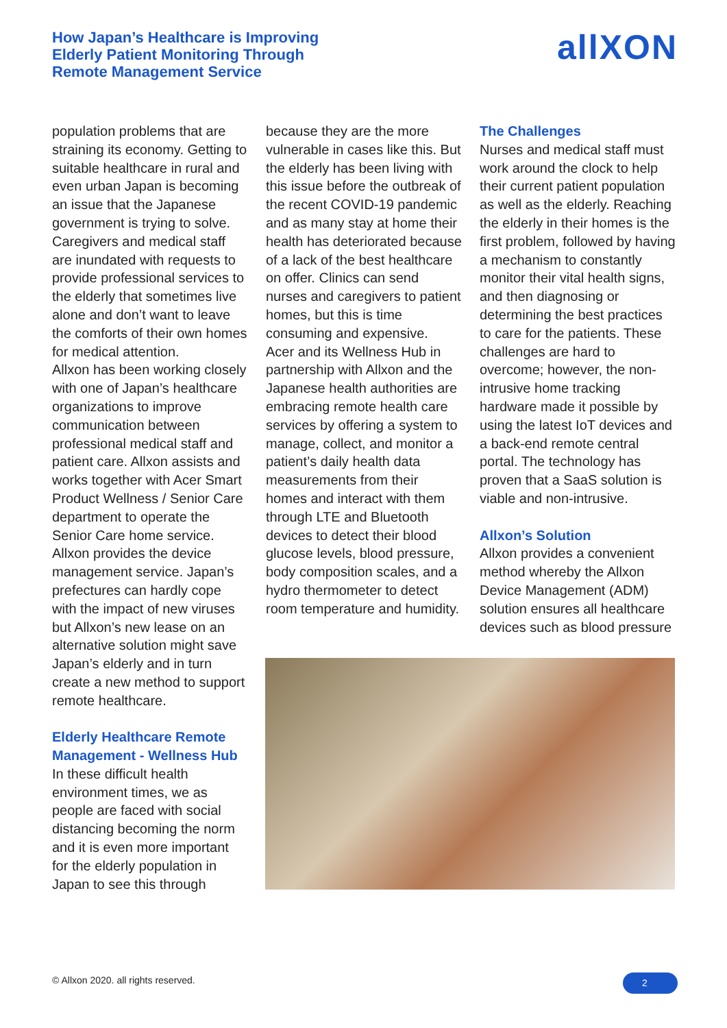How Japan’s Healthcare is Improving
Elderly Patient Monitoring Through
Remote Management Service
allXON
population problems that are straining its economy. Getting to suitable healthcare in rural and even urban Japan is becoming an issue that the Japanese government is trying to solve. Caregivers and medical staff are inundated with requests to provide professional services to the elderly that sometimes live alone and don’t want to leave the comforts of their own homes for medical attention.
Allxon has been working closely with one of Japan’s healthcare organizations to improve communication between professional medical staff and patient care. Allxon assists and works together with Acer Smart Product Wellness / Senior Care department to operate the Senior Care home service. Allxon provides the device management service. Japan’s prefectures can hardly cope with the impact of new viruses but Allxon’s new lease on an alternative solution might save Japan’s elderly and in turn create a new method to support remote healthcare.
Elderly Healthcare Remote Management - Wellness Hub
In these difficult health environment times, we as people are faced with social distancing becoming the norm and it is even more important for the elderly population in Japan to see this through
because they are the more vulnerable in cases like this. But the elderly has been living with this issue before the outbreak of the recent COVID-19 pandemic and as many stay at home their health has deteriorated because of a lack of the best healthcare on offer. Clinics can send nurses and caregivers to patient homes, but this is time consuming and expensive.
Acer and its Wellness Hub in partnership with Allxon and the Japanese health authorities are embracing remote health care services by offering a system to manage, collect, and monitor a patient’s daily health data measurements from their homes and interact with them through LTE and Bluetooth devices to detect their blood glucose levels, blood pressure, body composition scales, and a hydro thermometer to detect room temperature and humidity.
The Challenges
Nurses and medical staff must work around the clock to help their current patient population as well as the elderly. Reaching the elderly in their homes is the first problem, followed by having a mechanism to constantly monitor their vital health signs, and then diagnosing or determining the best practices to care for the patients. These challenges are hard to overcome; however, the non-intrusive home tracking hardware made it possible by using the latest IoT devices and a back-end remote central portal. The technology has proven that a SaaS solution is viable and non-intrusive.
Allxon’s Solution
Allxon provides a convenient method whereby the Allxon Device Management (ADM) solution ensures all healthcare devices such as blood pressure
© Allxon 2020. all rights reserved.
2